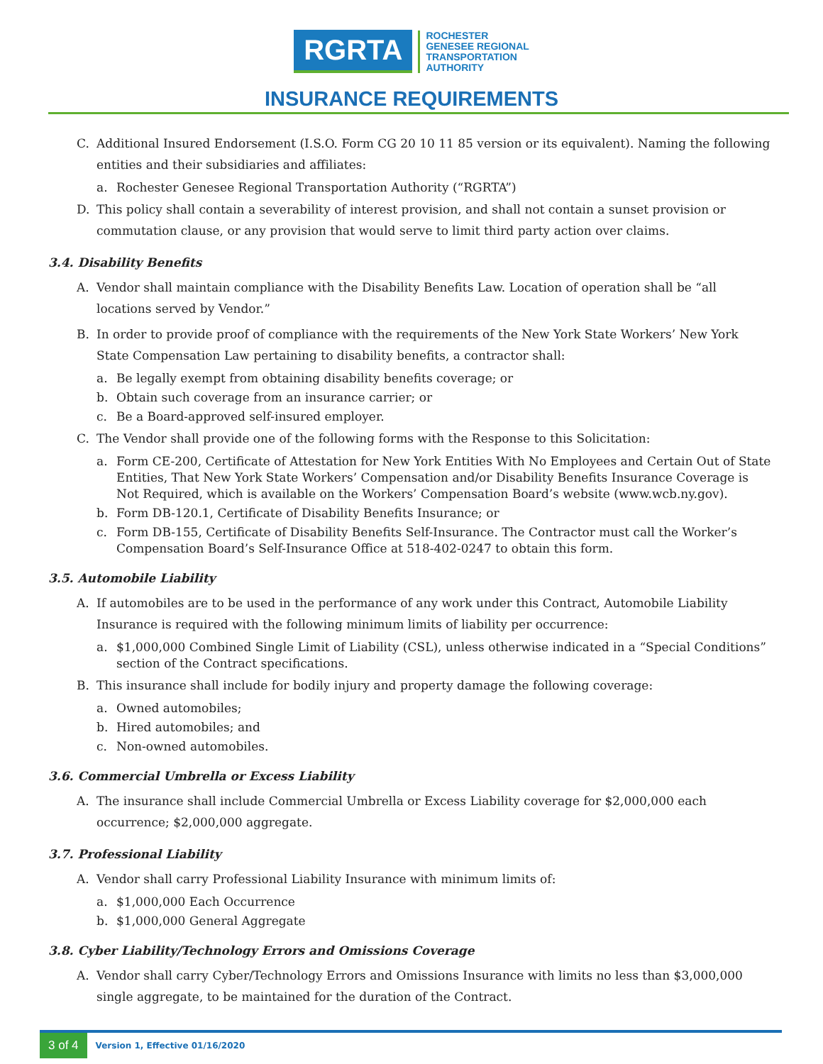RGRTA
ROCHESTER
GENESEE REGIONAL
TRANSPORTATION
AUTHORITY
INSURANCE REQUIREMENTS
C. Additional Insured Endorsement (I.S.O. Form CG 20 10 11 85 version or its equivalent). Naming the following entities and their subsidiaries and affiliates:
a. Rochester Genesee Regional Transportation Authority (“RGRTA”)
D. This policy shall contain a severability of interest provision, and shall not contain a sunset provision or commutation clause, or any provision that would serve to limit third party action over claims.
3.4. Disability Benefits
A. Vendor shall maintain compliance with the Disability Benefits Law. Location of operation shall be “all locations served by Vendor.”
B. In order to provide proof of compliance with the requirements of the New York State Workers’ New York State Compensation Law pertaining to disability benefits, a contractor shall:
a. Be legally exempt from obtaining disability benefits coverage; or
b. Obtain such coverage from an insurance carrier; or
c. Be a Board-approved self-insured employer.
C. The Vendor shall provide one of the following forms with the Response to this Solicitation:
a. Form CE-200, Certificate of Attestation for New York Entities With No Employees and Certain Out of State Entities, That New York State Workers’ Compensation and/or Disability Benefits Insurance Coverage is Not Required, which is available on the Workers’ Compensation Board’s website (www.wcb.ny.gov).
b. Form DB-120.1, Certificate of Disability Benefits Insurance; or
c. Form DB-155, Certificate of Disability Benefits Self-Insurance. The Contractor must call the Worker’s Compensation Board’s Self-Insurance Office at 518-402-0247 to obtain this form.
3.5. Automobile Liability
A. If automobiles are to be used in the performance of any work under this Contract, Automobile Liability Insurance is required with the following minimum limits of liability per occurrence:
a. $1,000,000 Combined Single Limit of Liability (CSL), unless otherwise indicated in a “Special Conditions” section of the Contract specifications.
B. This insurance shall include for bodily injury and property damage the following coverage:
a. Owned automobiles;
b. Hired automobiles; and
c. Non-owned automobiles.
3.6. Commercial Umbrella or Excess Liability
A. The insurance shall include Commercial Umbrella or Excess Liability coverage for $2,000,000 each occurrence; $2,000,000 aggregate.
3.7. Professional Liability
A. Vendor shall carry Professional Liability Insurance with minimum limits of:
a. $1,000,000 Each Occurrence
b. $1,000,000 General Aggregate
3.8. Cyber Liability/Technology Errors and Omissions Coverage
A. Vendor shall carry Cyber/Technology Errors and Omissions Insurance with limits no less than $3,000,000 single aggregate, to be maintained for the duration of the Contract.
3 of 4 Version 1, Effective 01/16/2020